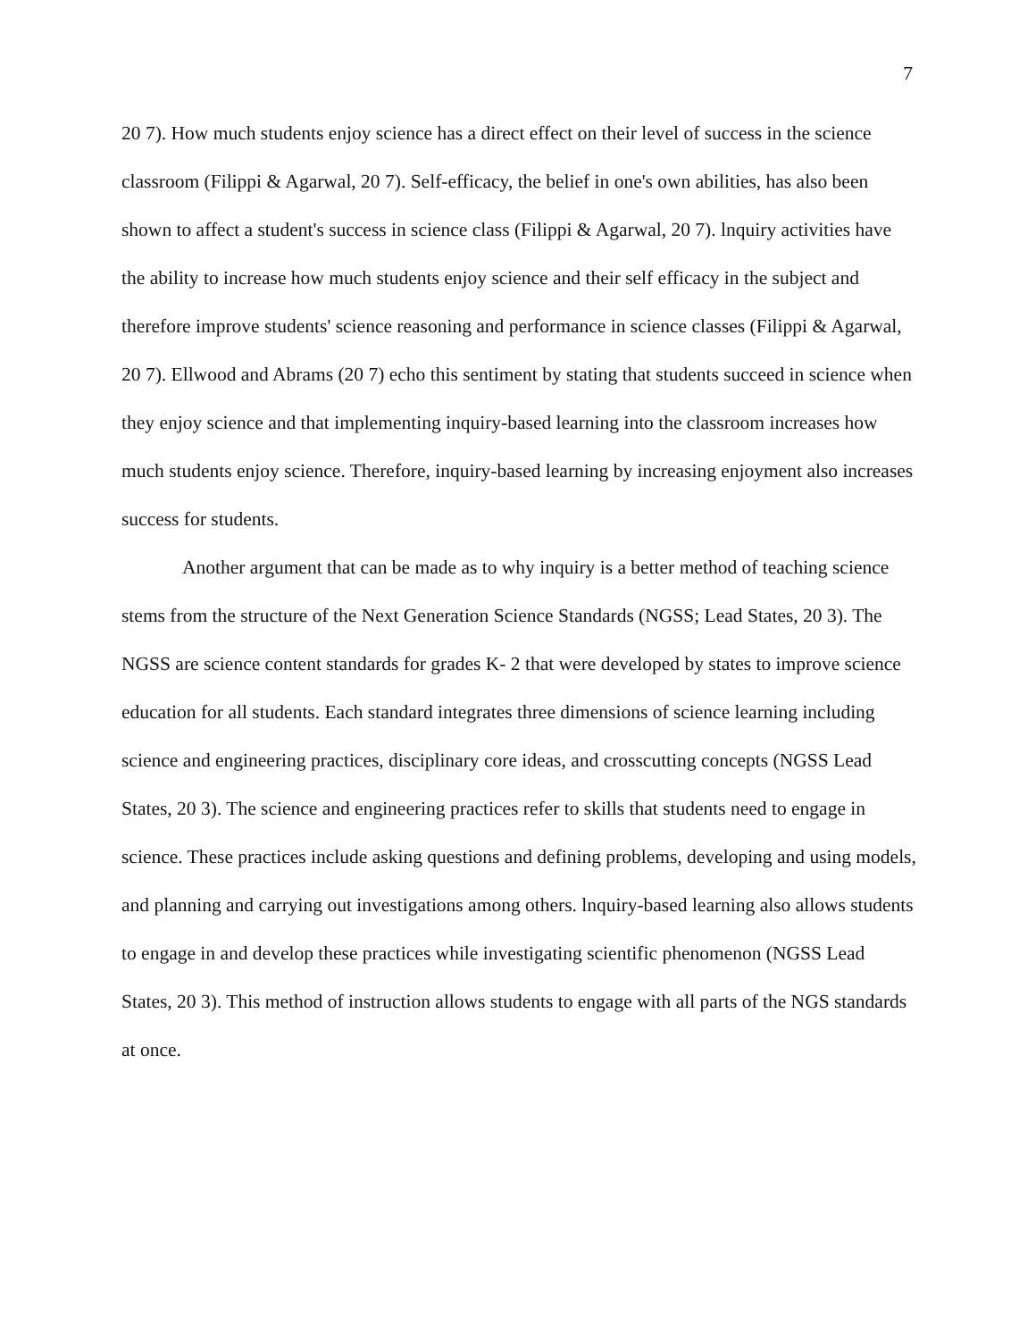7
20 7). How much students enjoy science has a direct effect on their level of success in the science classroom (Filippi & Agarwal, 20 7). Self-efficacy, the belief in one's own abilities, has also been shown to affect a student's success in science class (Filippi & Agarwal, 20 7). lnquiry activities have the ability to increase how much students enjoy science and their self efficacy in the subject and therefore improve students' science reasoning and performance in science classes (Filippi & Agarwal, 20 7). Ellwood and Abrams (20 7) echo this sentiment by stating that students succeed in science when they enjoy science and that implementing inquiry-based learning into the classroom increases how much students enjoy science. Therefore, inquiry-based learning by increasing enjoyment also increases success for students.
Another argument that can be made as to why inquiry is a better method of teaching science stems from the structure of the Next Generation Science Standards (NGSS; Lead States, 20 3). The NGSS are science content standards for grades K- 2 that were developed by states to improve science education for all students. Each standard integrates three dimensions of science learning including science and engineering practices, disciplinary core ideas, and crosscutting concepts (NGSS Lead States, 20 3). The science and engineering practices refer to skills that students need to engage in science. These practices include asking questions and defining problems, developing and using models, and planning and carrying out investigations among others. lnquiry-based learning also allows students to engage in and develop these practices while investigating scientific phenomenon (NGSS Lead States, 20 3). This method of instruction allows students to engage with all parts of the NGS standards at once.